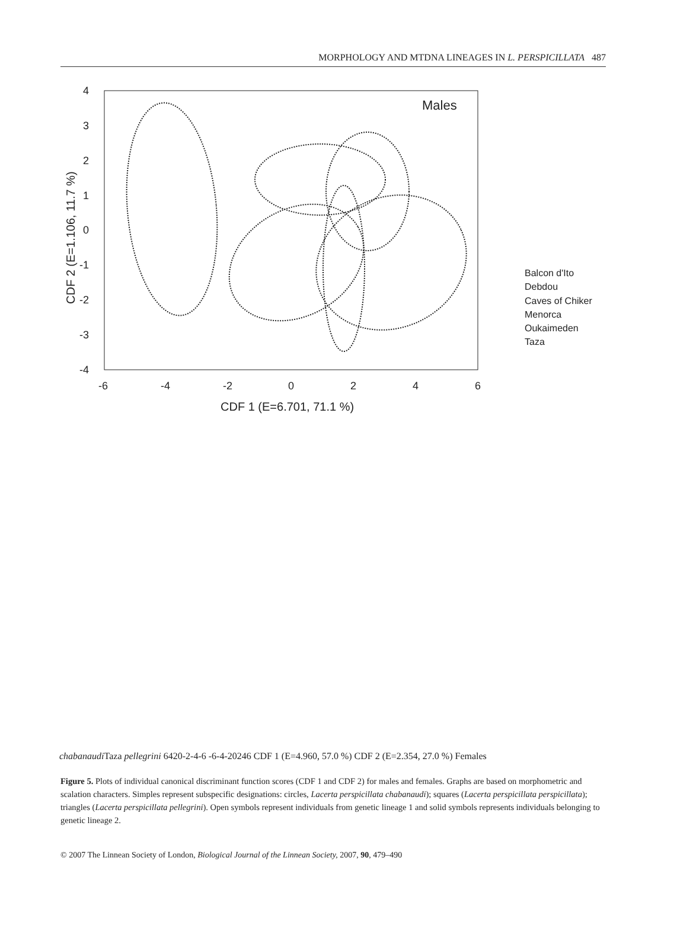MORPHOLOGY AND MTDNA LINEAGES IN L. PERSPICILLATA 487
4
3
2
1
0
-1
-2
-3
-4
-6
-4
-2
0
2
4
6
CDF 1 (E=6.701, 71.1 %)
CDF 2 (E=1.106, 11.7 %)
Males
Balcon d'Ito
Debdou
Caves of Chiker
Menorca
Oukaimeden
Taza chabanaudi
Taza pellegrini
6
4
2
0
-2
-4
-6
-6
-4
-2
0
2
4
6
CDF 1 (E=4.960, 57.0 %)
CDF 2 (E=2.354, 27.0 %)
Females
Figure 5. Plots of individual canonical discriminant function scores (CDF 1 and CDF 2) for males and females. Graphs are based on morphometric and scalation characters. Simples represent subspecific designations: circles, Lacerta perspicillata chabanaudi); squares (Lacerta perspicillata perspicillata); triangles (Lacerta perspicillata pellegrini). Open symbols represent individuals from genetic lineage 1 and solid symbols represents individuals belonging to genetic lineage 2.
© 2007 The Linnean Society of London, Biological Journal of the Linnean Society, 2007, 90, 479–490